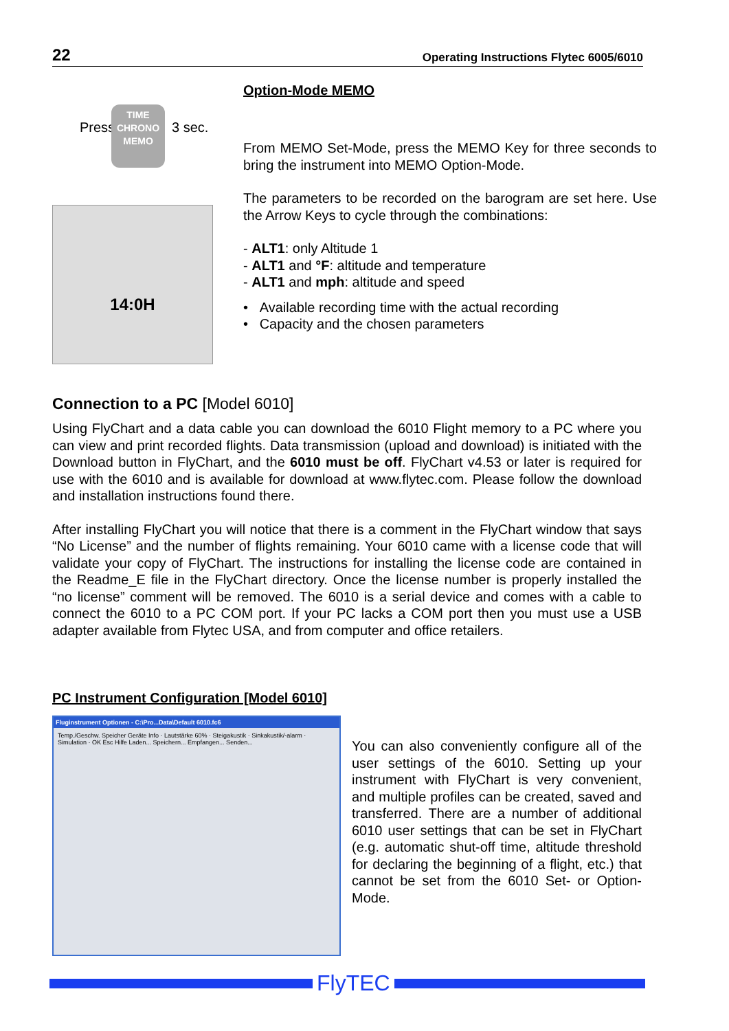22 Operating Instructions Flytec 6005/6010
Press
TIME
CHRONO
MEMO
3 sec.
14:0H
Option-Mode MEMO
From MEMO Set-Mode, press the MEMO Key for three seconds to bring the instrument into MEMO Option-Mode.
The parameters to be recorded on the barogram are set here. Use the Arrow Keys to cycle through the combinations:
- ALT1: only Altitude 1
- ALT1 and °F: altitude and temperature
- ALT1 and mph: altitude and speed
• Available recording time with the actual recording
• Capacity and the chosen parameters
Connection to a PC [Model 6010]
Using FlyChart and a data cable you can download the 6010 Flight memory to a PC where you can view and print recorded flights. Data transmission (upload and download) is initiated with the Download button in FlyChart, and the 6010 must be off. FlyChart v4.53 or later is required for use with the 6010 and is available for download at www.flytec.com. Please follow the download and installation instructions found there.
After installing FlyChart you will notice that there is a comment in the FlyChart window that says “No License” and the number of flights remaining. Your 6010 came with a license code that will validate your copy of FlyChart. The instructions for installing the license code are contained in the Readme_E file in the FlyChart directory. Once the license number is properly installed the “no license” comment will be removed. The 6010 is a serial device and comes with a cable to connect the 6010 to a PC COM port. If your PC lacks a COM port then you must use a USB adapter available from Flytec USA, and from computer and office retailers.
PC Instrument Configuration [Model 6010]
Fluginstrument Optionen - C:\Pro...Data\Default 6010.fc6
Temp./Geschw. Speicher Geräte Info · Lautstärke 60% · Steigakustik · Sinkakustik/-alarm · Simulation · OK Esc Hilfe Laden... Speichern... Empfangen... Senden...
You can also conveniently configure all of the user settings of the 6010. Setting up your instrument with FlyChart is very convenient, and multiple profiles can be created, saved and transferred. There are a number of additional 6010 user settings that can be set in FlyChart (e.g. automatic shut-off time, altitude threshold for declaring the beginning of a flight, etc.) that cannot be set from the 6010 Set- or Option-Mode.
FlyTEC